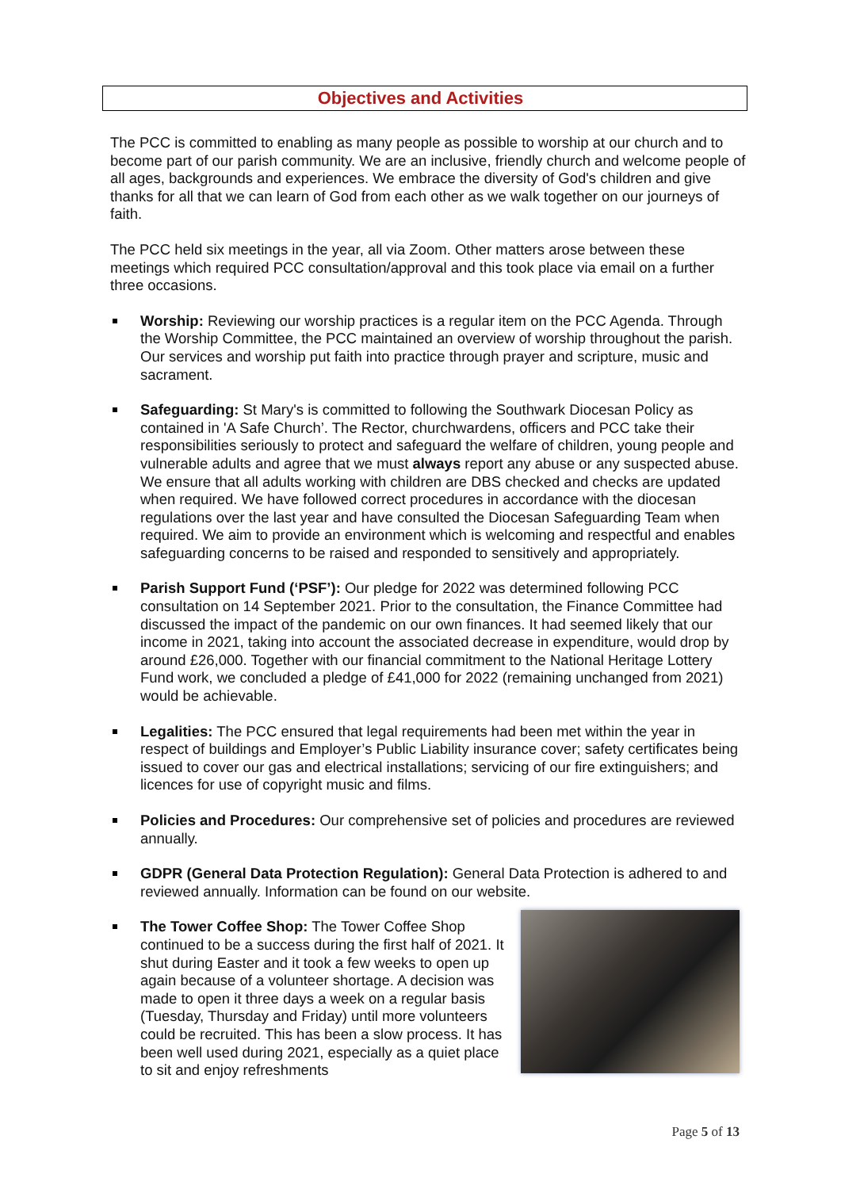Objectives and Activities
The PCC is committed to enabling as many people as possible to worship at our church and to become part of our parish community. We are an inclusive, friendly church and welcome people of all ages, backgrounds and experiences. We embrace the diversity of God's children and give thanks for all that we can learn of God from each other as we walk together on our journeys of faith.
The PCC held six meetings in the year, all via Zoom. Other matters arose between these meetings which required PCC consultation/approval and this took place via email on a further three occasions.
Worship: Reviewing our worship practices is a regular item on the PCC Agenda. Through the Worship Committee, the PCC maintained an overview of worship throughout the parish. Our services and worship put faith into practice through prayer and scripture, music and sacrament.
Safeguarding: St Mary's is committed to following the Southwark Diocesan Policy as contained in 'A Safe Church’. The Rector, churchwardens, officers and PCC take their responsibilities seriously to protect and safeguard the welfare of children, young people and vulnerable adults and agree that we must always report any abuse or any suspected abuse. We ensure that all adults working with children are DBS checked and checks are updated when required. We have followed correct procedures in accordance with the diocesan regulations over the last year and have consulted the Diocesan Safeguarding Team when required. We aim to provide an environment which is welcoming and respectful and enables safeguarding concerns to be raised and responded to sensitively and appropriately.
Parish Support Fund (‘PSF’): Our pledge for 2022 was determined following PCC consultation on 14 September 2021. Prior to the consultation, the Finance Committee had discussed the impact of the pandemic on our own finances. It had seemed likely that our income in 2021, taking into account the associated decrease in expenditure, would drop by around £26,000. Together with our financial commitment to the National Heritage Lottery Fund work, we concluded a pledge of £41,000 for 2022 (remaining unchanged from 2021) would be achievable.
Legalities: The PCC ensured that legal requirements had been met within the year in respect of buildings and Employer’s Public Liability insurance cover; safety certificates being issued to cover our gas and electrical installations; servicing of our fire extinguishers; and licences for use of copyright music and films.
Policies and Procedures: Our comprehensive set of policies and procedures are reviewed annually.
GDPR (General Data Protection Regulation): General Data Protection is adhered to and reviewed annually. Information can be found on our website.
The Tower Coffee Shop: The Tower Coffee Shop continued to be a success during the first half of 2021. It shut during Easter and it took a few weeks to open up again because of a volunteer shortage. A decision was made to open it three days a week on a regular basis (Tuesday, Thursday and Friday) until more volunteers could be recruited. This has been a slow process. It has been well used during 2021, especially as a quiet place to sit and enjoy refreshments
Page 5 of 13